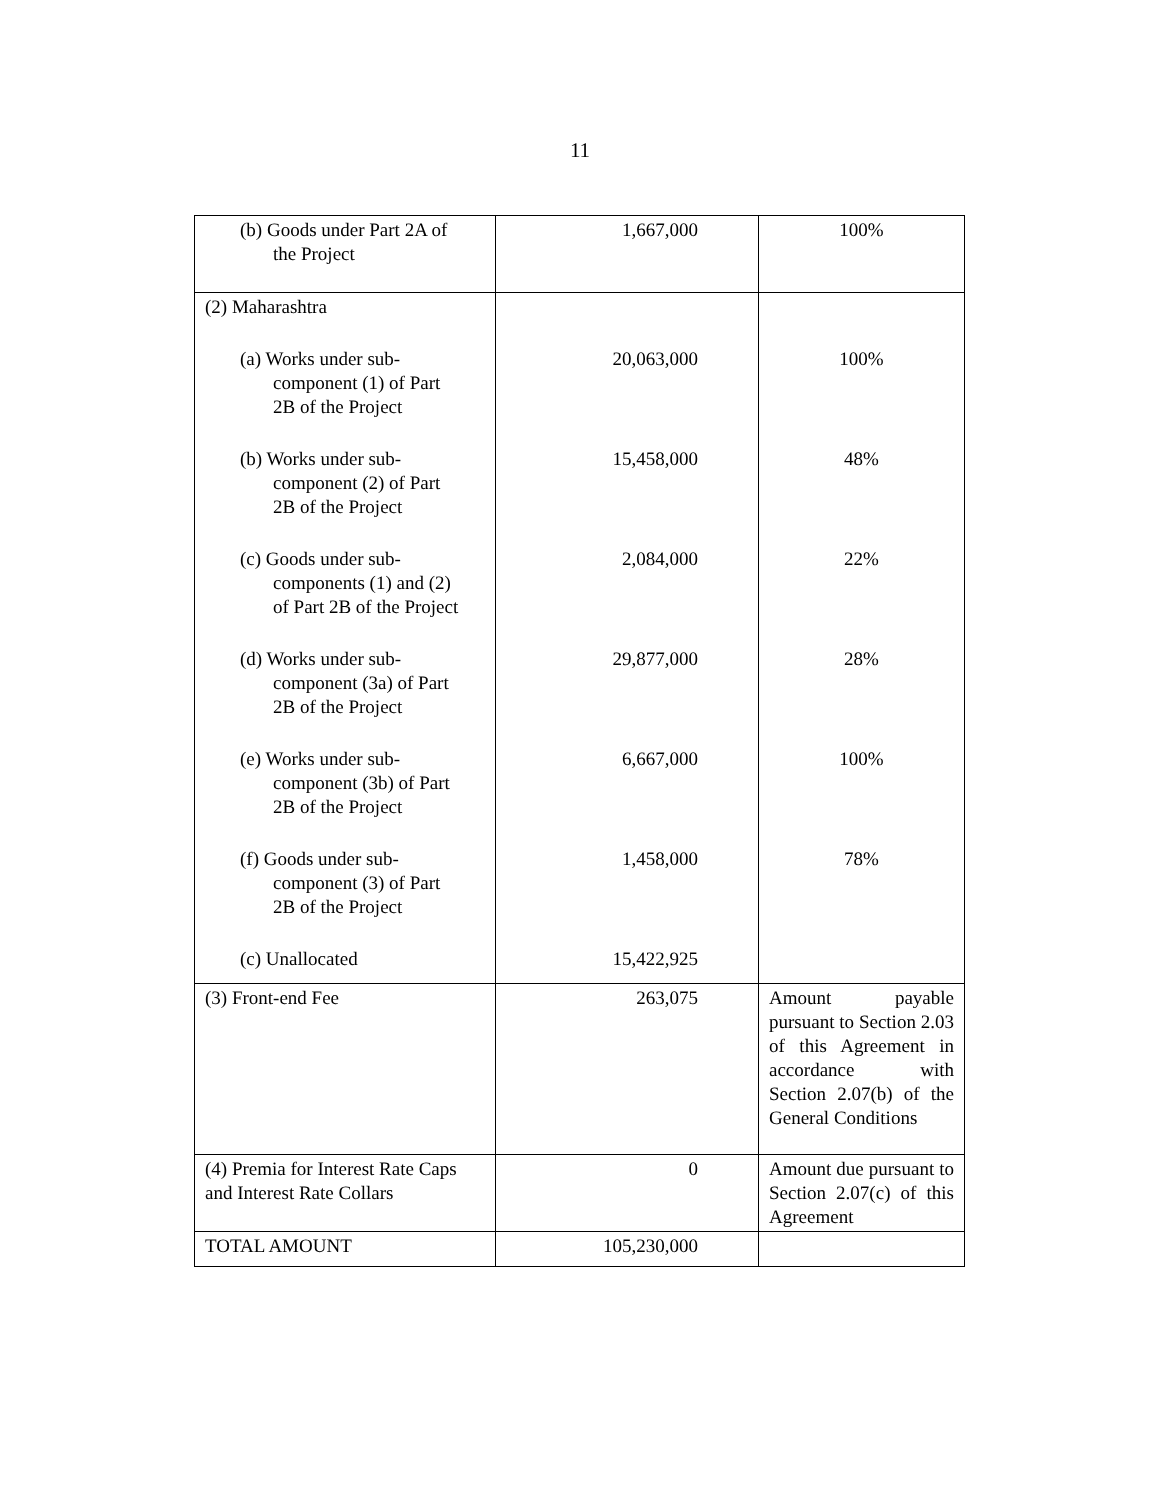11
| (b) Goods under Part 2A of the Project | 1,667,000 | 100% |
| (2) Maharashtra | | |
| (a) Works under sub- component (1) of Part 2B of the Project | 20,063,000 | 100% |
| (b) Works under sub- component (2) of Part 2B of the Project | 15,458,000 | 48% |
| (c) Goods under sub- components (1) and (2) of Part 2B of the Project | 2,084,000 | 22% |
| (d) Works under sub- component (3a) of Part 2B of the Project | 29,877,000 | 28% |
| (e) Works under sub- component (3b) of Part 2B of the Project | 6,667,000 | 100% |
| (f) Goods under sub- component (3) of Part 2B of the Project | 1,458,000 | 78% |
| (c) Unallocated | 15,422,925 | |
| (3) Front-end Fee | 263,075 | Amount payable pursuant to Section 2.03 of this Agreement in accordance with Section 2.07(b) of the General Conditions |
| (4) Premia for Interest Rate Caps and Interest Rate Collars | 0 | Amount due pursuant to Section 2.07(c) of this Agreement |
| TOTAL AMOUNT | 105,230,000 | |